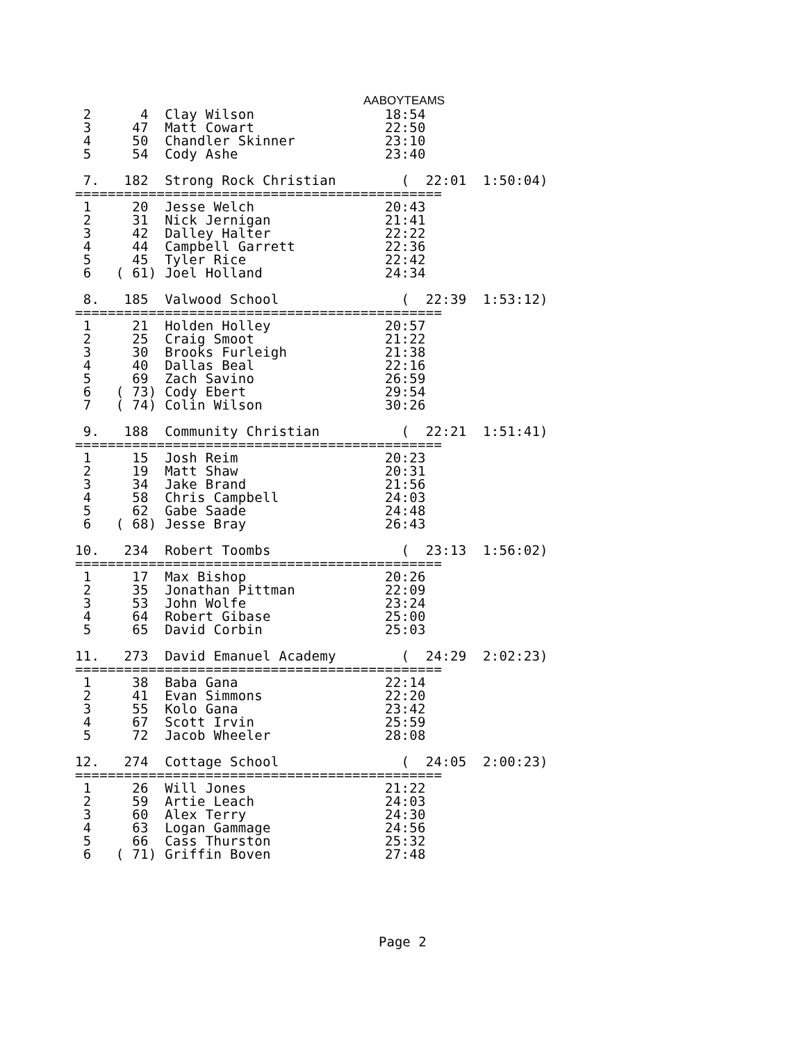AABOYTEAMS
 2      4  Clay Wilson                18:54
 3     47  Matt Cowart                22:50
 4     50  Chandler Skinner           23:10
 5     54  Cody Ashe                  23:40

 7.   182  Strong Rock Christian        (  22:01  1:50:04)
=============================================
 1     20  Jesse Welch                20:43
 2     31  Nick Jernigan              21:41
 3     42  Dalley Halter              22:22
 4     44  Campbell Garrett           22:36
 5     45  Tyler Rice                 22:42
 6   ( 61) Joel Holland               24:34

 8.   185  Valwood School               (  22:39  1:53:12)
=============================================
 1     21  Holden Holley              20:57
 2     25  Craig Smoot                21:22
 3     30  Brooks Furleigh            21:38
 4     40  Dallas Beal                22:16
 5     69  Zach Savino                26:59
 6   ( 73) Cody Ebert                 29:54
 7   ( 74) Colin Wilson               30:26

 9.   188  Community Christian          (  22:21  1:51:41)
=============================================
 1     15  Josh Reim                  20:23
 2     19  Matt Shaw                  20:31
 3     34  Jake Brand                 21:56
 4     58  Chris Campbell             24:03
 5     62  Gabe Saade                 24:48
 6   ( 68) Jesse Bray                 26:43

10.   234  Robert Toombs                (  23:13  1:56:02)
=============================================
 1     17  Max Bishop                 20:26
 2     35  Jonathan Pittman           22:09
 3     53  John Wolfe                 23:24
 4     64  Robert Gibase              25:00
 5     65  David Corbin               25:03

11.   273  David Emanuel Academy        (  24:29  2:02:23)
=============================================
 1     38  Baba Gana                  22:14
 2     41  Evan Simmons               22:20
 3     55  Kolo Gana                  23:42
 4     67  Scott Irvin                25:59
 5     72  Jacob Wheeler              28:08

12.   274  Cottage School               (  24:05  2:00:23)
=============================================
 1     26  Will Jones                 21:22
 2     59  Artie Leach                24:03
 3     60  Alex Terry                 24:30
 4     63  Logan Gammage              24:56
 5     66  Cass Thurston              25:32
 6   ( 71) Griffin Boven              27:48
Page 2